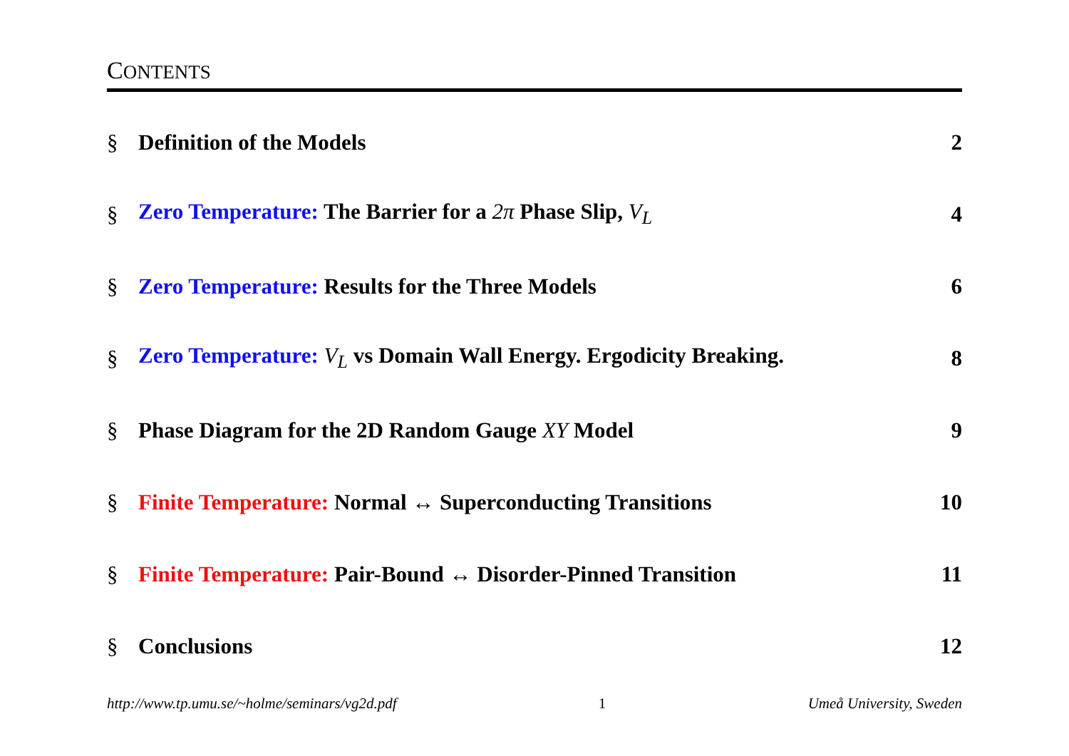CONTENTS
§ Definition of the Models 2
§ Zero Temperature: The Barrier for a 2π Phase Slip, V<sub>L</sub> 4
§ Zero Temperature: Results for the Three Models 6
§ Zero Temperature: V<sub>L</sub> vs Domain Wall Energy. Ergodicity Breaking. 8
§ Phase Diagram for the 2D Random Gauge XY Model 9
§ Finite Temperature: Normal ↔ Superconducting Transitions 10
§ Finite Temperature: Pair-Bound ↔ Disorder-Pinned Transition 11
§ Conclusions 12
http://www.tp.umu.se/~holme/seminars/vg2d.pdf 1 Umeå University, Sweden